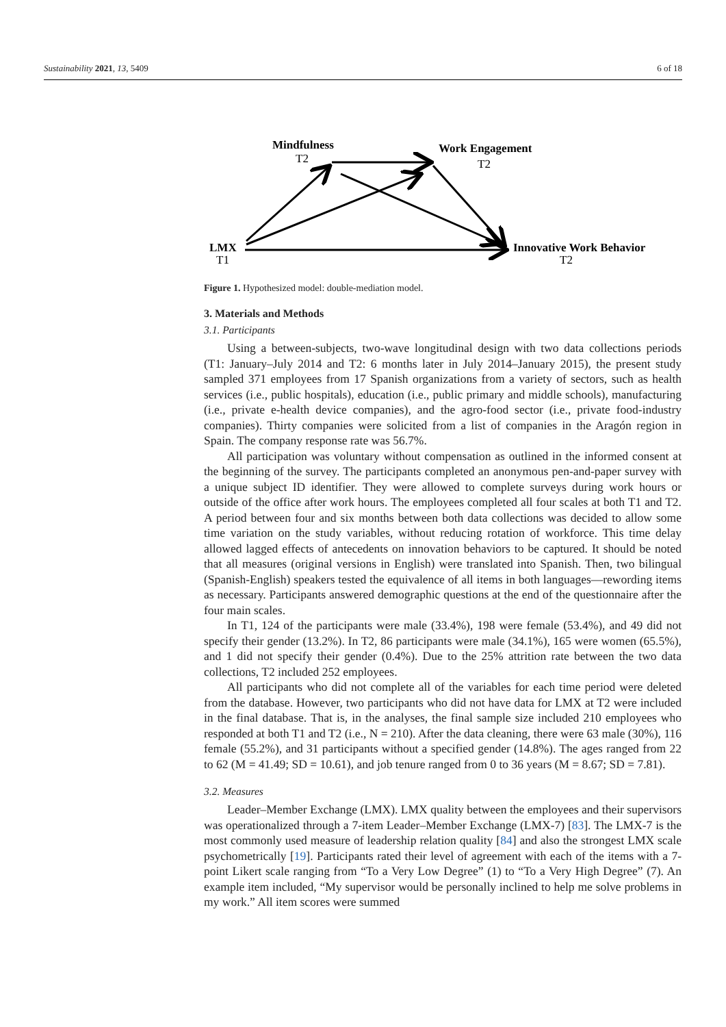Sustainability 2021, 13, 5409 6 of 18
Mindfulness
T2
Work Engagement
T2
LMX
T1
Innovative Work Behavior
T2
Figure 1. Hypothesized model: double-mediation model.
3. Materials and Methods
3.1. Participants
Using a between-subjects, two-wave longitudinal design with two data collections periods (T1: January–July 2014 and T2: 6 months later in July 2014–January 2015), the present study sampled 371 employees from 17 Spanish organizations from a variety of sectors, such as health services (i.e., public hospitals), education (i.e., public primary and middle schools), manufacturing (i.e., private e-health device companies), and the agro-food sector (i.e., private food-industry companies). Thirty companies were solicited from a list of companies in the Aragón region in Spain. The company response rate was 56.7%.
All participation was voluntary without compensation as outlined in the informed consent at the beginning of the survey. The participants completed an anonymous pen-and-paper survey with a unique subject ID identifier. They were allowed to complete surveys during work hours or outside of the office after work hours. The employees completed all four scales at both T1 and T2. A period between four and six months between both data collections was decided to allow some time variation on the study variables, without reducing rotation of workforce. This time delay allowed lagged effects of antecedents on innovation behaviors to be captured. It should be noted that all measures (original versions in English) were translated into Spanish. Then, two bilingual (Spanish-English) speakers tested the equivalence of all items in both languages—rewording items as necessary. Participants answered demographic questions at the end of the questionnaire after the four main scales.
In T1, 124 of the participants were male (33.4%), 198 were female (53.4%), and 49 did not specify their gender (13.2%). In T2, 86 participants were male (34.1%), 165 were women (65.5%), and 1 did not specify their gender (0.4%). Due to the 25% attrition rate between the two data collections, T2 included 252 employees.
All participants who did not complete all of the variables for each time period were deleted from the database. However, two participants who did not have data for LMX at T2 were included in the final database. That is, in the analyses, the final sample size included 210 employees who responded at both T1 and T2 (i.e., N = 210). After the data cleaning, there were 63 male (30%), 116 female (55.2%), and 31 participants without a specified gender (14.8%). The ages ranged from 22 to 62 (M = 41.49; SD = 10.61), and job tenure ranged from 0 to 36 years (M = 8.67; SD = 7.81).
3.2. Measures
Leader–Member Exchange (LMX). LMX quality between the employees and their supervisors was operationalized through a 7-item Leader–Member Exchange (LMX-7) [83]. The LMX-7 is the most commonly used measure of leadership relation quality [84] and also the strongest LMX scale psychometrically [19]. Participants rated their level of agreement with each of the items with a 7-point Likert scale ranging from “To a Very Low Degree” (1) to “To a Very High Degree” (7). An example item included, “My supervisor would be personally inclined to help me solve problems in my work.” All item scores were summed